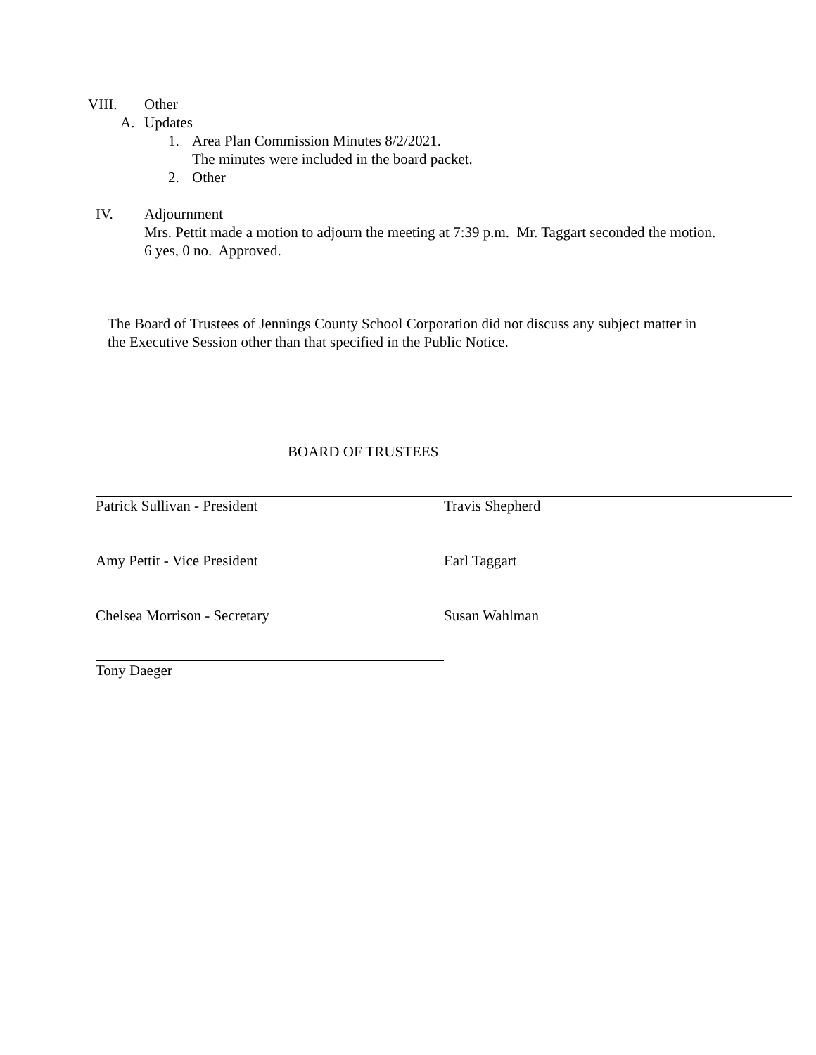VIII. Other
A. Updates
1. Area Plan Commission Minutes 8/2/2021.
The minutes were included in the board packet.
2. Other
IV. Adjournment
Mrs. Pettit made a motion to adjourn the meeting at 7:39 p.m. Mr. Taggart seconded the motion. 6 yes, 0 no. Approved.
The Board of Trustees of Jennings County School Corporation did not discuss any subject matter in the Executive Session other than that specified in the Public Notice.
BOARD OF TRUSTEES
Patrick Sullivan - President Travis Shepherd
Amy Pettit - Vice President Earl Taggart
Chelsea Morrison - Secretary Susan Wahlman
Tony Daeger